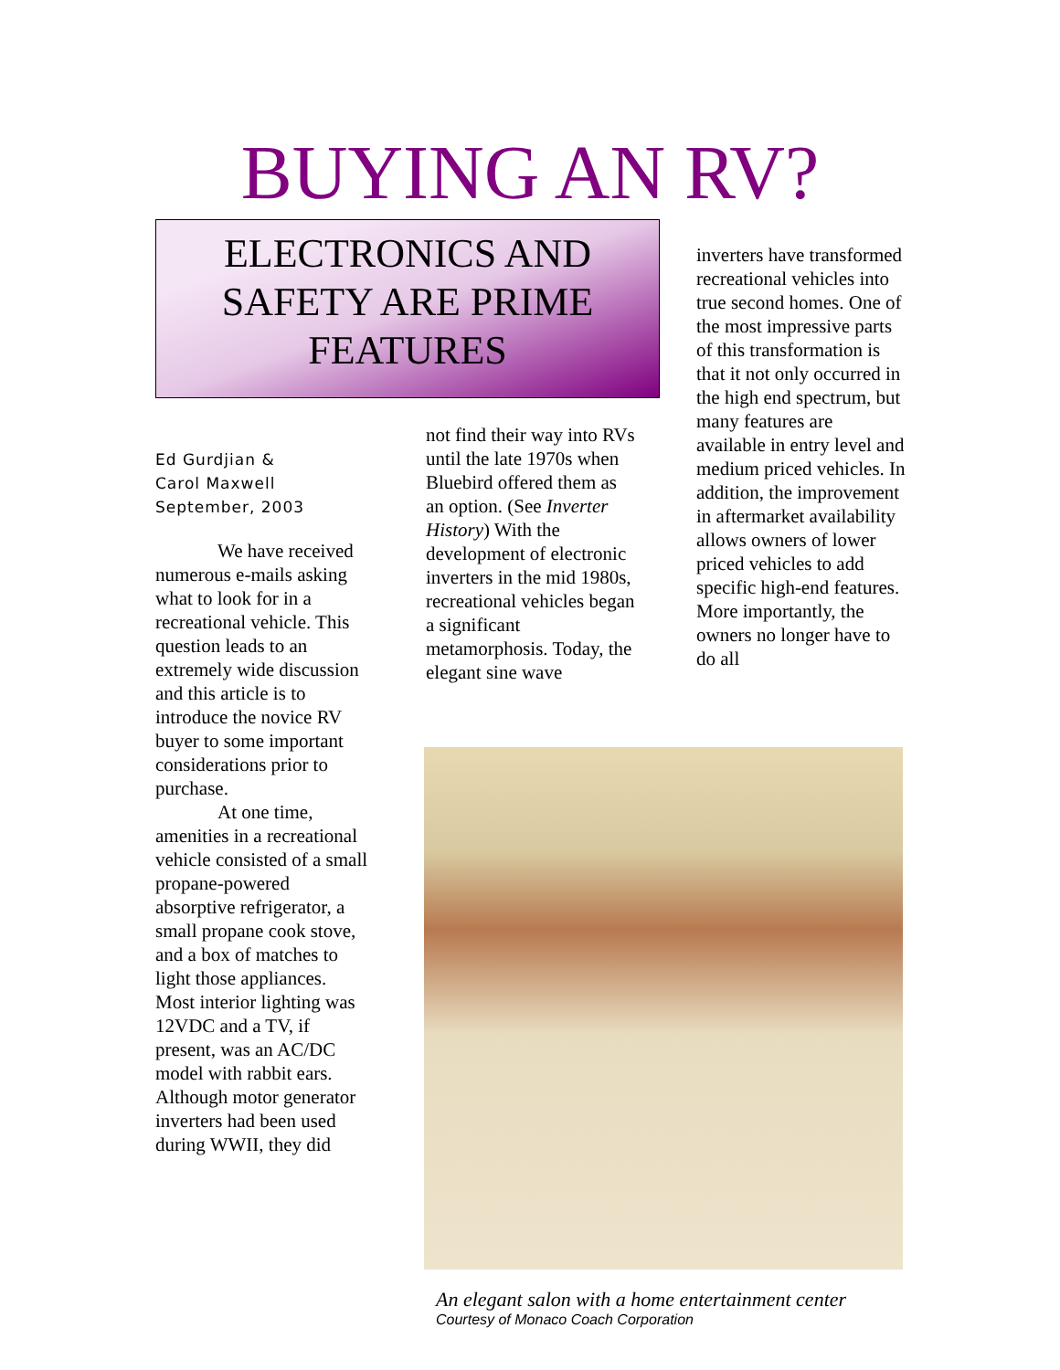BUYING AN RV?
ELECTRONICS AND
SAFETY ARE PRIME
FEATURES
Ed Gurdjian &
Carol Maxwell
September, 2003
We have received numerous e-mails asking what to look for in a recreational vehicle. This question leads to an extremely wide discussion and this article is to introduce the novice RV buyer to some important considerations prior to purchase.
At one time, amenities in a recreational vehicle consisted of a small propane-powered absorptive refrigerator, a small propane cook stove, and a box of matches to light those appliances. Most interior lighting was 12VDC and a TV, if present, was an AC/DC model with rabbit ears. Although motor generator inverters had been used during WWII, they did
not find their way into RVs until the late 1970s when Bluebird offered them as an option. (See Inverter History) With the development of electronic inverters in the mid 1980s, recreational vehicles began a significant metamorphosis. Today, the elegant sine wave
inverters have transformed recreational vehicles into true second homes. One of the most impressive parts of this transformation is that it not only occurred in the high end spectrum, but many features are available in entry level and medium priced vehicles. In addition, the improvement in aftermarket availability allows owners of lower priced vehicles to add specific high-end features. More importantly, the owners no longer have to do all
An elegant salon with a home entertainment center
Courtesy of Monaco Coach Corporation